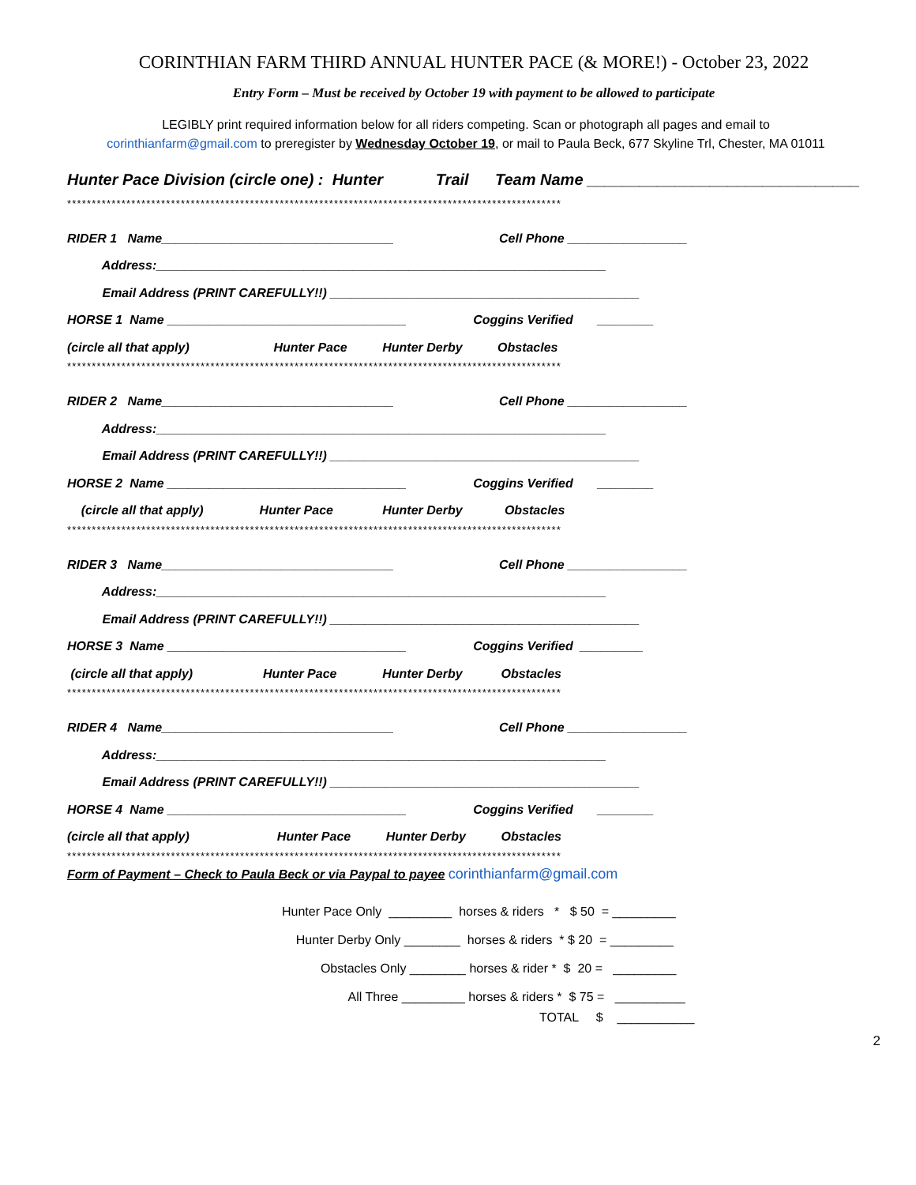CORINTHIAN FARM THIRD ANNUAL HUNTER PACE (& MORE!) - October 23, 2022
Entry Form – Must be received by October 19 with payment to be allowed to participate
LEGIBLY print required information below for all riders competing. Scan or photograph all pages and email to
corinthianfarm@gmail.com to preregister by Wednesday October 19, or mail to Paula Beck, 677 Skyline Trl, Chester, MA 01011
Hunter Pace Division (circle one) : Hunter Trail Team Name _______________________________
****************************************************************************************************
RIDER 1 Name_________________________________ Cell Phone _________________ Address:________________________________________________________________ Email Address (PRINT CAREFULLY!!) ____________________________________________ HORSE 1 Name __________________________________ Coggins Verified ________
(circle all that apply) Hunter Pace Hunter Derby Obstacles
****************************************************************************************************
RIDER 2 Name_________________________________ Cell Phone _________________ Address:________________________________________________________________ Email Address (PRINT CAREFULLY!!) ____________________________________________ HORSE 2 Name __________________________________ Coggins Verified ________
(circle all that apply) Hunter Pace Hunter Derby Obstacles
****************************************************************************************************
RIDER 3 Name_________________________________ Cell Phone _________________ Address:________________________________________________________________ Email Address (PRINT CAREFULLY!!) ____________________________________________ HORSE 3 Name __________________________________ Coggins Verified _________
(circle all that apply) Hunter Pace Hunter Derby Obstacles
****************************************************************************************************
RIDER 4 Name_________________________________ Cell Phone _________________ Address:________________________________________________________________ Email Address (PRINT CAREFULLY!!) ____________________________________________ HORSE 4 Name __________________________________ Coggins Verified ________
(circle all that apply) Hunter Pace Hunter Derby Obstacles
****************************************************************************************************
Form of Payment – Check to Paula Beck or via Paypal to payee corinthianfarm@gmail.com
Hunter Pace Only _________ horses & riders * $ 50 = _________ Hunter Derby Only ________ horses & riders * $ 20 = _________ Obstacles Only ________ horses & rider * $ 20 = _________ All Three _________ horses & riders * $ 75 = __________
TOTAL $ ___________
2